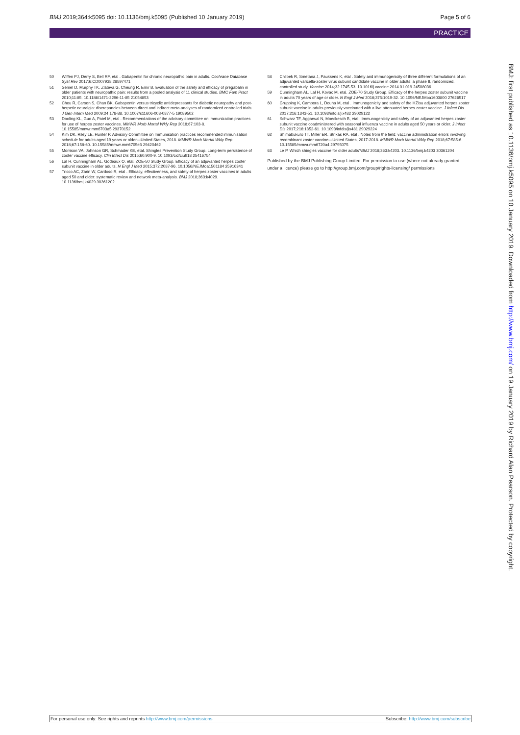BMJ 2019;364:k5095 doi: 10.1136/bmj.k5095 (Published 10 January 2019) Page 5 of 6
PRACTICE
50 Wiffen PJ, Derry S, Bell RF, etal . Gabapentin for chronic neuropathic pain in adults. Cochrane Database Syst Rev 2017;6:CD007938.28597471
51 Semel D, Murphy TK, Zlateva G, Cheung R, Emir B. Evaluation of the safety and efficacy of pregabalin in older patients with neuropathic pain: results from a pooled analysis of 11 clinical studies. BMC Fam Pract 2010;11:85. 10.1186/1471-2296-11-85 21054853
52 Chou R, Carson S, Chan BK. Gabapentin versus tricyclic antidepressants for diabetic neuropathy and post-herpetic neuralgia: discrepancies between direct and indirect meta-analyses of randomized controlled trials. J Gen Intern Med 2009;24:178-88. 10.1007/s11606-008-0877-5 19089502
53 Dooling KL, Guo A, Patel M, etal . Recommendations of the advisory committee on immunization practices for use of herpes zoster vaccines. MMWR Morb Mortal Wkly Rep 2018;67:103-8. 10.15585/mmwr.mm6703a5 29370152
54 Kim DK, Riley LE, Hunter P. Advisory Committee on Immunisation practices recommended immunisation schedule for adults aged 19 years or older—United States, 2018. MMWR Morb Mortal Wkly Rep 2018;67:158-60. 10.15585/mmwr.mm6705e3 29420462
55 Morrison VA, Johnson GR, Schmader KE, etal. Shingles Prevention Study Group. Long-term persistence of zoster vaccine efficacy. Clin Infect Dis 2015;60:900-9. 10.1093/cid/ciu918 25416754
56 Lal H, Cunningham AL, Godeaux O, etal. ZOE-50 Study Group. Efficacy of an adjuvanted herpes zoster subunit vaccine in older adults. N Engl J Med 2015;372:2087-96. 10.1056/NEJMoa1501184 25916341
57 Tricco AC, Zarin W, Cardoso R, etal . Efficacy, effectiveness, and safety of herpes zoster vaccines in adults aged 50 and older: systematic review and network meta-analysis. BMJ 2018;363:k4029. 10.1136/bmj.k4029 30361202
58 Chlibek R, Smetana J, Pauksens K, etal . Safety and immunogenicity of three different formulations of an adjuvanted varicella-zoster virus subunit candidate vaccine in older adults: a phase II, randomized, controlled study. Vaccine 2014;32:1745-53. 10.1016/j.vaccine.2014.01.019 24508036
59 Cunningham AL, Lal H, Kovac M, etal. ZOE-70 Study Group. Efficacy of the herpes zoster subunit vaccine in adults 70 years of age or older. N Engl J Med 2016;375:1019-32. 10.1056/NEJMoa1603800 27626517
60 Grupping K, Campora L, Douha M, etal . Immunogenicity and safety of the HZ/su adjuvanted herpes zoster subunit vaccine in adults previously vaccinated with a live attenuated herpes zoster vaccine. J Infect Dis 2017;216:1343-51. 10.1093/infdis/jix482 29029122
61 Schwarz TF, Aggarwal N, Moeckesch B, etal . Immunogenicity and safety of an adjuvanted herpes zoster subunit vaccine coadministered with seasonal influenza vaccine in adults aged 50 years or older. J Infect Dis 2017;216:1352-61. 10.1093/infdis/jix481 29029224
62 Shimabukuro TT, Miller ER, Strikas RA, etal . Notes from the field: vaccine administration errors involving recombinant zoster vaccine—United States, 2017-2018. MMWR Morb Mortal Wkly Rep 2018;67:585-6. 10.15585/mmwr.mm6720a4 29795075
63 Le P. Which shingles vaccine for older adults?BMJ 2018;363:k4203. 10.1136/bmj.k4203 30361204
Published by the BMJ Publishing Group Limited. For permission to use (where not already granted under a licence) please go to http://group.bmj.com/group/rights-licensing/ permissions
BMJ: first published as 10.1136/bmj.k5095 on 10 January 2019. Downloaded from http://www.bmj.com/ on 19 January 2019 by Richard Alan Pearson. Protected by copyright.
For personal use only: See rights and reprints http://www.bmj.com/permissions Subscribe: http://www.bmj.com/subscribe